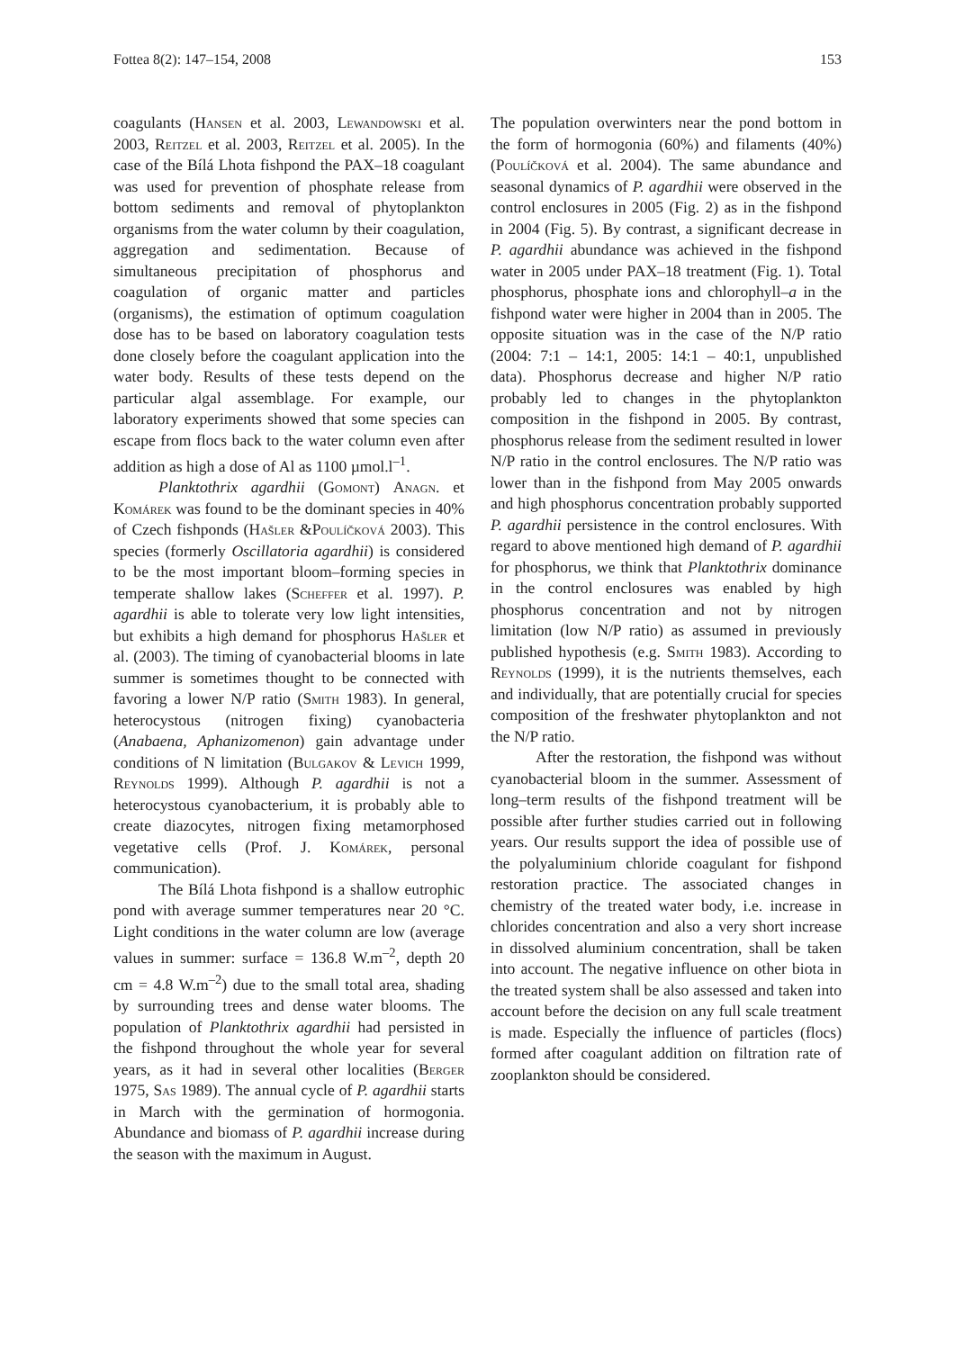Fottea 8(2): 147–154, 2008 153
coagulants (Hansen et al. 2003, Lewandowski et al. 2003, Reitzel et al. 2003, Reitzel et al. 2005). In the case of the Bílá Lhota fishpond the PAX–18 coagulant was used for prevention of phosphate release from bottom sediments and removal of phytoplankton organisms from the water column by their coagulation, aggregation and sedimentation. Because of simultaneous precipitation of phosphorus and coagulation of organic matter and particles (organisms), the estimation of optimum coagulation dose has to be based on laboratory coagulation tests done closely before the coagulant application into the water body. Results of these tests depend on the particular algal assemblage. For example, our laboratory experiments showed that some species can escape from flocs back to the water column even after addition as high a dose of Al as 1100 µmol.l<sup>–1</sup>.
Planktothrix agardhii (Gomont) Anagn. et Komárek was found to be the dominant species in 40% of Czech fishponds (Hašler &Poulíčková 2003). This species (formerly Oscillatoria agardhii) is considered to be the most important bloom–forming species in temperate shallow lakes (Scheffer et al. 1997). P. agardhii is able to tolerate very low light intensities, but exhibits a high demand for phosphorus Hašler et al. (2003). The timing of cyanobacterial blooms in late summer is sometimes thought to be connected with favoring a lower N/P ratio (Smith 1983). In general, heterocystous (nitrogen fixing) cyanobacteria (Anabaena, Aphanizomenon) gain advantage under conditions of N limitation (Bulgakov & Levich 1999, Reynolds 1999). Although P. agardhii is not a heterocystous cyanobacterium, it is probably able to create diazocytes, nitrogen fixing metamorphosed vegetative cells (Prof. J. Komárek, personal communication).
The Bílá Lhota fishpond is a shallow eutrophic pond with average summer temperatures near 20 °C. Light conditions in the water column are low (average values in summer: surface = 136.8 W.m<sup>–2</sup>, depth 20 cm = 4.8 W.m<sup>–2</sup>) due to the small total area, shading by surrounding trees and dense water blooms. The population of Planktothrix agardhii had persisted in the fishpond throughout the whole year for several years, as it had in several other localities (Berger 1975, Sas 1989). The annual cycle of P. agardhii starts in March with the germination of hormogonia. Abundance and biomass of P. agardhii increase during the season with the maximum in August.
The population overwinters near the pond bottom in the form of hormogonia (60%) and filaments (40%) (Poulíčková et al. 2004). The same abundance and seasonal dynamics of P. agardhii were observed in the control enclosures in 2005 (Fig. 2) as in the fishpond in 2004 (Fig. 5). By contrast, a significant decrease in P. agardhii abundance was achieved in the fishpond water in 2005 under PAX–18 treatment (Fig. 1). Total phosphorus, phosphate ions and chlorophyll–a in the fishpond water were higher in 2004 than in 2005. The opposite situation was in the case of the N/P ratio (2004: 7:1 – 14:1, 2005: 14:1 – 40:1, unpublished data). Phosphorus decrease and higher N/P ratio probably led to changes in the phytoplankton composition in the fishpond in 2005. By contrast, phosphorus release from the sediment resulted in lower N/P ratio in the control enclosures. The N/P ratio was lower than in the fishpond from May 2005 onwards and high phosphorus concentration probably supported P. agardhii persistence in the control enclosures. With regard to above mentioned high demand of P. agardhii for phosphorus, we think that Planktothrix dominance in the control enclosures was enabled by high phosphorus concentration and not by nitrogen limitation (low N/P ratio) as assumed in previously published hypothesis (e.g. Smith 1983). According to Reynolds (1999), it is the nutrients themselves, each and individually, that are potentially crucial for species composition of the freshwater phytoplankton and not the N/P ratio.
After the restoration, the fishpond was without cyanobacterial bloom in the summer. Assessment of long–term results of the fishpond treatment will be possible after further studies carried out in following years. Our results support the idea of possible use of the polyaluminium chloride coagulant for fishpond restoration practice. The associated changes in chemistry of the treated water body, i.e. increase in chlorides concentration and also a very short increase in dissolved aluminium concentration, shall be taken into account. The negative influence on other biota in the treated system shall be also assessed and taken into account before the decision on any full scale treatment is made. Especially the influence of particles (flocs) formed after coagulant addition on filtration rate of zooplankton should be considered.